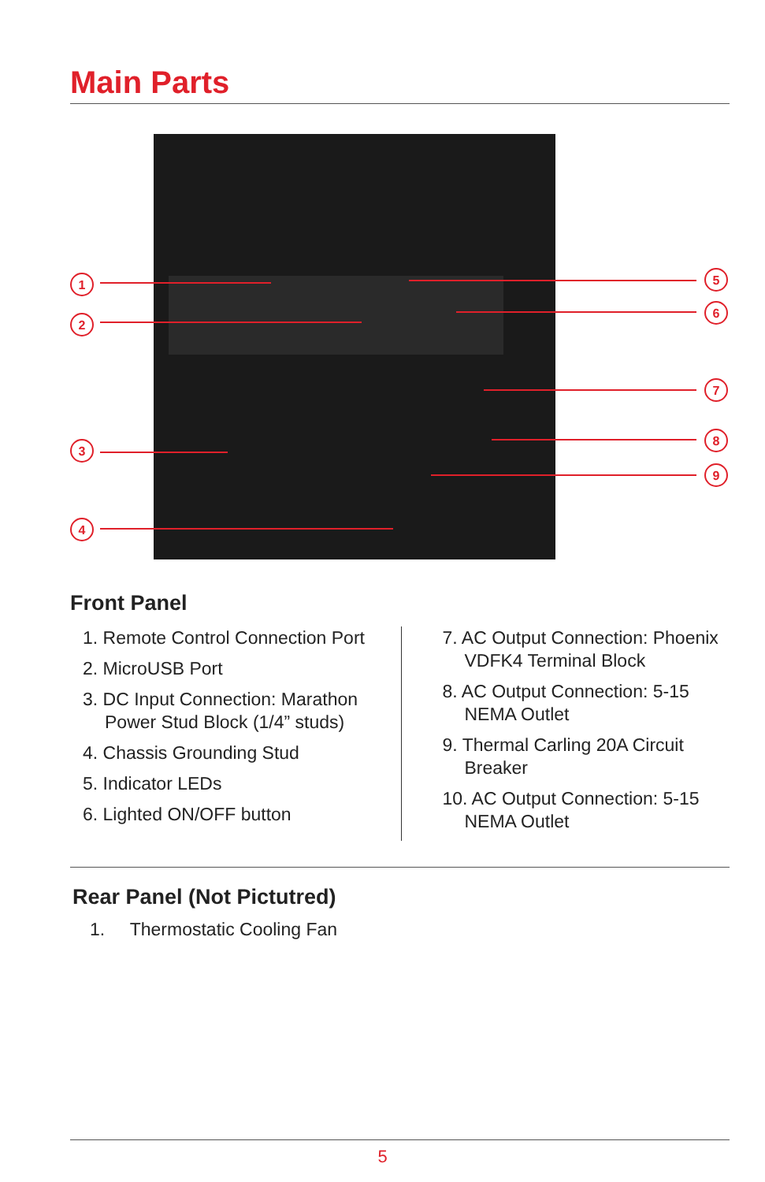Main Parts
1
2
3
4
5
6
7
8
9
Front Panel
1. Remote Control Connection Port
2. MicroUSB Port
3. DC Input Connection: Marathon Power Stud Block (1/4” studs)
4. Chassis Grounding Stud
5. Indicator LEDs
6. Lighted ON/OFF button
7. AC Output Connection: Phoenix VDFK4 Terminal Block
8. AC Output Connection: 5-15 NEMA Outlet
9. Thermal Carling 20A Circuit Breaker
10. AC Output Connection: 5-15 NEMA Outlet
Rear Panel (Not Pictutred)
1. Thermostatic Cooling Fan
5